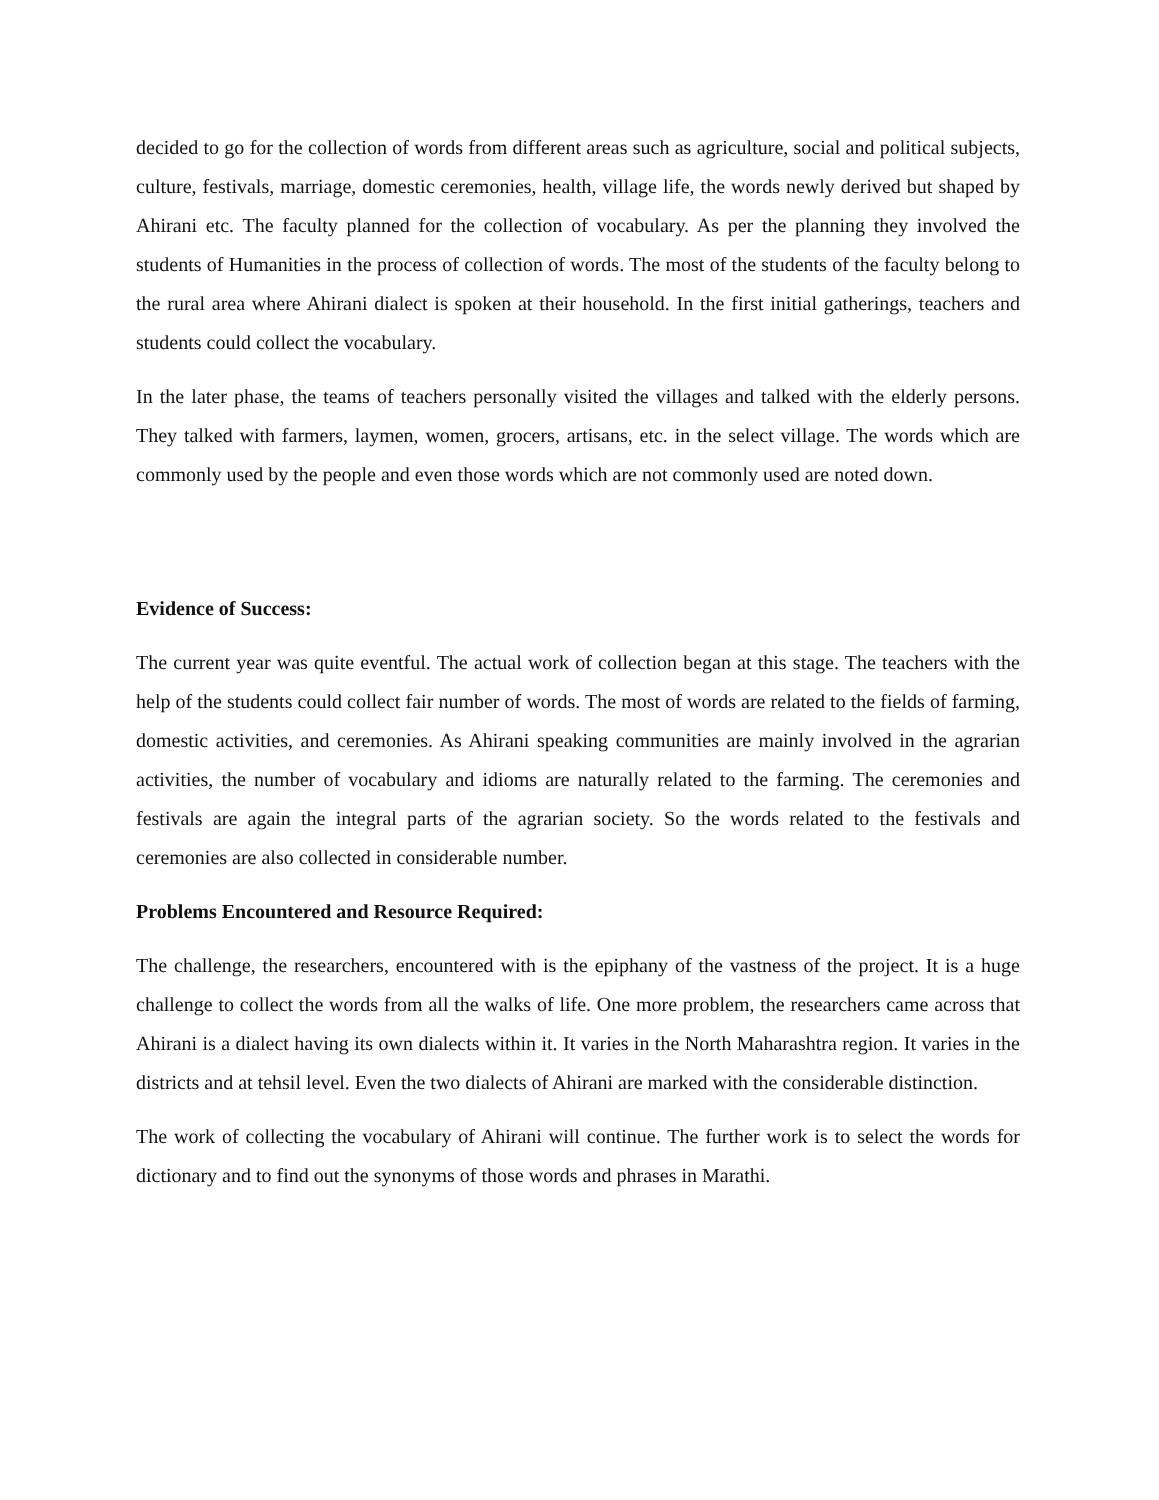decided to go for the collection of words from different areas such as agriculture, social and political subjects, culture, festivals, marriage, domestic ceremonies, health, village life, the words newly derived but shaped by Ahirani etc. The faculty planned for the collection of vocabulary. As per the planning they involved the students of Humanities in the process of collection of words. The most of the students of the faculty belong to the rural area where Ahirani dialect is spoken at their household. In the first initial gatherings, teachers and students could collect the vocabulary.
In the later phase, the teams of teachers personally visited the villages and talked with the elderly persons. They talked with farmers, laymen, women, grocers, artisans, etc. in the select village. The words which are commonly used by the people and even those words which are not commonly used are noted down.
Evidence of Success:
The current year was quite eventful. The actual work of collection began at this stage. The teachers with the help of the students could collect fair number of words. The most of words are related to the fields of farming, domestic activities, and ceremonies. As Ahirani speaking communities are mainly involved in the agrarian activities, the number of vocabulary and idioms are naturally related to the farming. The ceremonies and festivals are again the integral parts of the agrarian society. So the words related to the festivals and ceremonies are also collected in considerable number.
Problems Encountered and Resource Required:
The challenge, the researchers, encountered with is the epiphany of the vastness of the project. It is a huge challenge to collect the words from all the walks of life. One more problem, the researchers came across that Ahirani is a dialect having its own dialects within it. It varies in the North Maharashtra region. It varies in the districts and at tehsil level. Even the two dialects of Ahirani are marked with the considerable distinction.
The work of collecting the vocabulary of Ahirani will continue. The further work is to select the words for dictionary and to find out the synonyms of those words and phrases in Marathi.